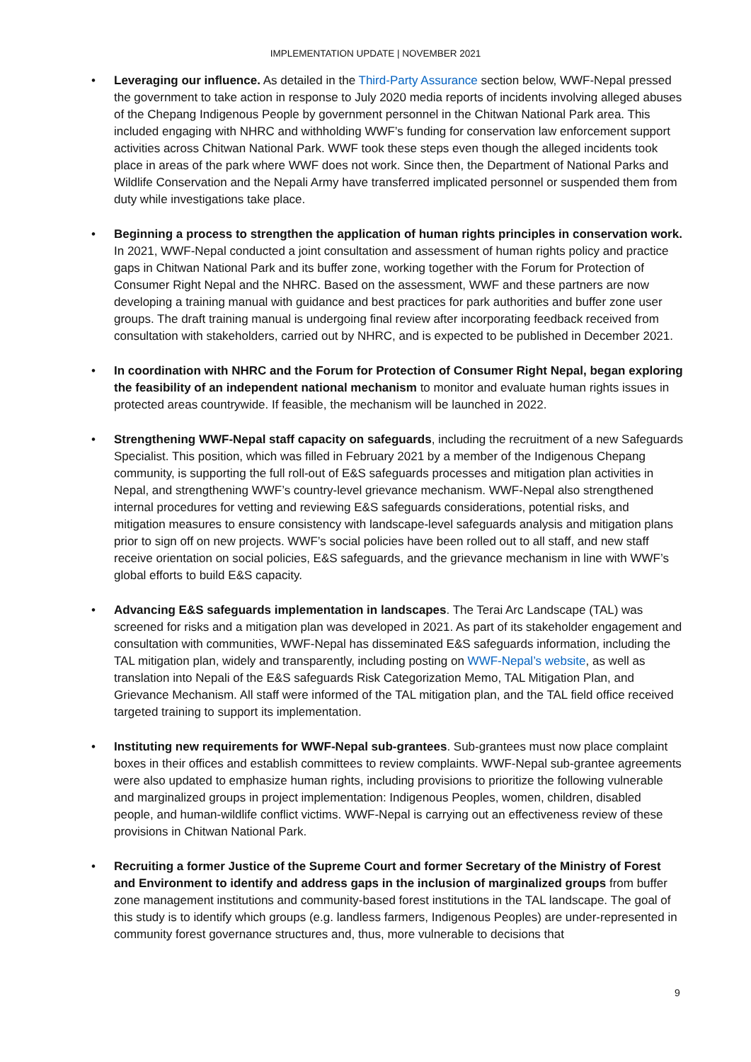IMPLEMENTATION UPDATE | NOVEMBER 2021
• Leveraging our influence. As detailed in the Third-Party Assurance section below, WWF-Nepal pressed the government to take action in response to July 2020 media reports of incidents involving alleged abuses of the Chepang Indigenous People by government personnel in the Chitwan National Park area. This included engaging with NHRC and withholding WWF’s funding for conservation law enforcement support activities across Chitwan National Park. WWF took these steps even though the alleged incidents took place in areas of the park where WWF does not work. Since then, the Department of National Parks and Wildlife Conservation and the Nepali Army have transferred implicated personnel or suspended them from duty while investigations take place.
• Beginning a process to strengthen the application of human rights principles in conservation work. In 2021, WWF-Nepal conducted a joint consultation and assessment of human rights policy and practice gaps in Chitwan National Park and its buffer zone, working together with the Forum for Protection of Consumer Right Nepal and the NHRC. Based on the assessment, WWF and these partners are now developing a training manual with guidance and best practices for park authorities and buffer zone user groups. The draft training manual is undergoing final review after incorporating feedback received from consultation with stakeholders, carried out by NHRC, and is expected to be published in December 2021.
• In coordination with NHRC and the Forum for Protection of Consumer Right Nepal, began exploring the feasibility of an independent national mechanism to monitor and evaluate human rights issues in protected areas countrywide. If feasible, the mechanism will be launched in 2022.
• Strengthening WWF-Nepal staff capacity on safeguards, including the recruitment of a new Safeguards Specialist. This position, which was filled in February 2021 by a member of the Indigenous Chepang community, is supporting the full roll-out of E&S safeguards processes and mitigation plan activities in Nepal, and strengthening WWF’s country-level grievance mechanism. WWF-Nepal also strengthened internal procedures for vetting and reviewing E&S safeguards considerations, potential risks, and mitigation measures to ensure consistency with landscape-level safeguards analysis and mitigation plans prior to sign off on new projects. WWF’s social policies have been rolled out to all staff, and new staff receive orientation on social policies, E&S safeguards, and the grievance mechanism in line with WWF’s global efforts to build E&S capacity.
• Advancing E&S safeguards implementation in landscapes. The Terai Arc Landscape (TAL) was screened for risks and a mitigation plan was developed in 2021. As part of its stakeholder engagement and consultation with communities, WWF-Nepal has disseminated E&S safeguards information, including the TAL mitigation plan, widely and transparently, including posting on WWF-Nepal’s website, as well as translation into Nepali of the E&S safeguards Risk Categorization Memo, TAL Mitigation Plan, and Grievance Mechanism. All staff were informed of the TAL mitigation plan, and the TAL field office received targeted training to support its implementation.
• Instituting new requirements for WWF-Nepal sub-grantees. Sub-grantees must now place complaint boxes in their offices and establish committees to review complaints. WWF-Nepal sub-grantee agreements were also updated to emphasize human rights, including provisions to prioritize the following vulnerable and marginalized groups in project implementation: Indigenous Peoples, women, children, disabled people, and human-wildlife conflict victims. WWF-Nepal is carrying out an effectiveness review of these provisions in Chitwan National Park.
• Recruiting a former Justice of the Supreme Court and former Secretary of the Ministry of Forest and Environment to identify and address gaps in the inclusion of marginalized groups from buffer zone management institutions and community-based forest institutions in the TAL landscape. The goal of this study is to identify which groups (e.g. landless farmers, Indigenous Peoples) are under-represented in community forest governance structures and, thus, more vulnerable to decisions that
9